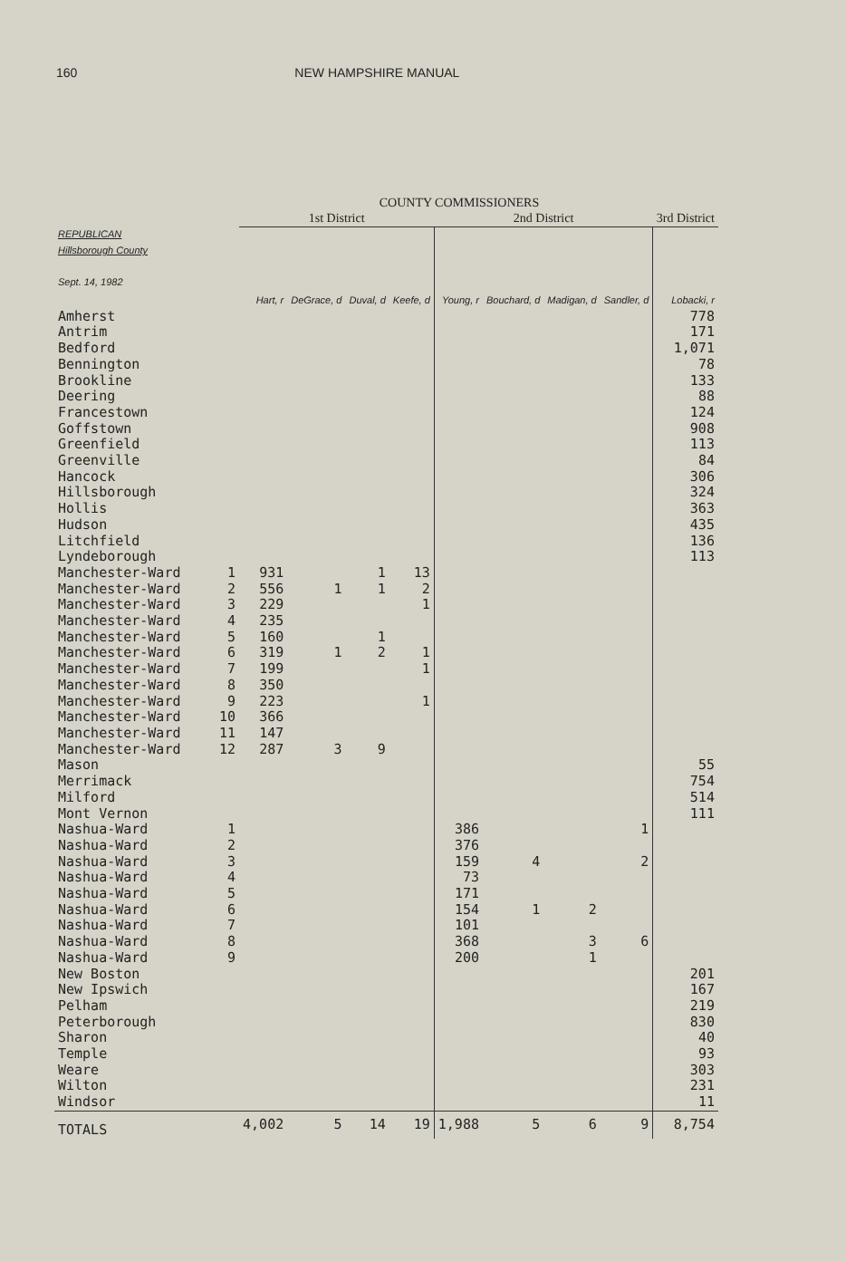160 NEW HAMPSHIRE MANUAL
COUNTY COMMISSIONERS
| | | 1st District | | | | 2nd District | | | | 3rd District |
| --- | --- | --- | --- | --- | --- | --- | --- | --- | --- | --- |
| REPUBLICAN Hillsborough County Sept. 14, 1982 | | Hart, r | DeGrace, d | Duval, d | Keefe, d | Young, r | Bouchard, d | Madigan, d | Sandler, d | Lobacki, r |
| Amherst | | | | | | | | | | 778 |
| Antrim | | | | | | | | | | 171 |
| Bedford | | | | | | | | | | 1,071 |
| Bennington | | | | | | | | | | 78 |
| Brookline | | | | | | | | | | 133 |
| Deering | | | | | | | | | | 88 |
| Francestown | | | | | | | | | | 124 |
| Goffstown | | | | | | | | | | 908 |
| Greenfield | | | | | | | | | | 113 |
| Greenville | | | | | | | | | | 84 |
| Hancock | | | | | | | | | | 306 |
| Hillsborough | | | | | | | | | | 324 |
| Hollis | | | | | | | | | | 363 |
| Hudson | | | | | | | | | | 435 |
| Litchfield | | | | | | | | | | 136 |
| Lyndeborough | | | | | | | | | | 113 |
| Manchester-Ward | 1 | 931 | | 1 | 13 | | | | | |
| Manchester-Ward | 2 | 556 | 1 | 1 | 2 | | | | | |
| Manchester-Ward | 3 | 229 | | | 1 | | | | | |
| Manchester-Ward | 4 | 235 | | | | | | | | |
| Manchester-Ward | 5 | 160 | | 1 | | | | | | |
| Manchester-Ward | 6 | 319 | 1 | 2 | 1 | | | | | |
| Manchester-Ward | 7 | 199 | | | 1 | | | | | |
| Manchester-Ward | 8 | 350 | | | | | | | | |
| Manchester-Ward | 9 | 223 | | | 1 | | | | | |
| Manchester-Ward | 10 | 366 | | | | | | | | |
| Manchester-Ward | 11 | 147 | | | | | | | | |
| Manchester-Ward | 12 | 287 | 3 | 9 | | | | | | |
| Mason | | | | | | | | | | 55 |
| Merrimack | | | | | | | | | | 754 |
| Milford | | | | | | | | | | 514 |
| Mont Vernon | | | | | | | | | | 111 |
| Nashua-Ward | 1 | | | | | 386 | | | 1 | |
| Nashua-Ward | 2 | | | | | 376 | | | | |
| Nashua-Ward | 3 | | | | | 159 | 4 | | 2 | |
| Nashua-Ward | 4 | | | | | 73 | | | | |
| Nashua-Ward | 5 | | | | | 171 | | | | |
| Nashua-Ward | 6 | | | | | 154 | 1 | 2 | | |
| Nashua-Ward | 7 | | | | | 101 | | | | |
| Nashua-Ward | 8 | | | | | 368 | | 3 | 6 | |
| Nashua-Ward | 9 | | | | | 200 | | 1 | | |
| New Boston | | | | | | | | | | 201 |
| New Ipswich | | | | | | | | | | 167 |
| Pelham | | | | | | | | | | 219 |
| Peterborough | | | | | | | | | | 830 |
| Sharon | | | | | | | | | | 40 |
| Temple | | | | | | | | | | 93 |
| Weare | | | | | | | | | | 303 |
| Wilton | | | | | | | | | | 231 |
| Windsor | | | | | | | | | | 11 |
| TOTALS | | 4,002 | 5 | 14 | 19 | 1,988 | 5 | 6 | 9 | 8,754 |